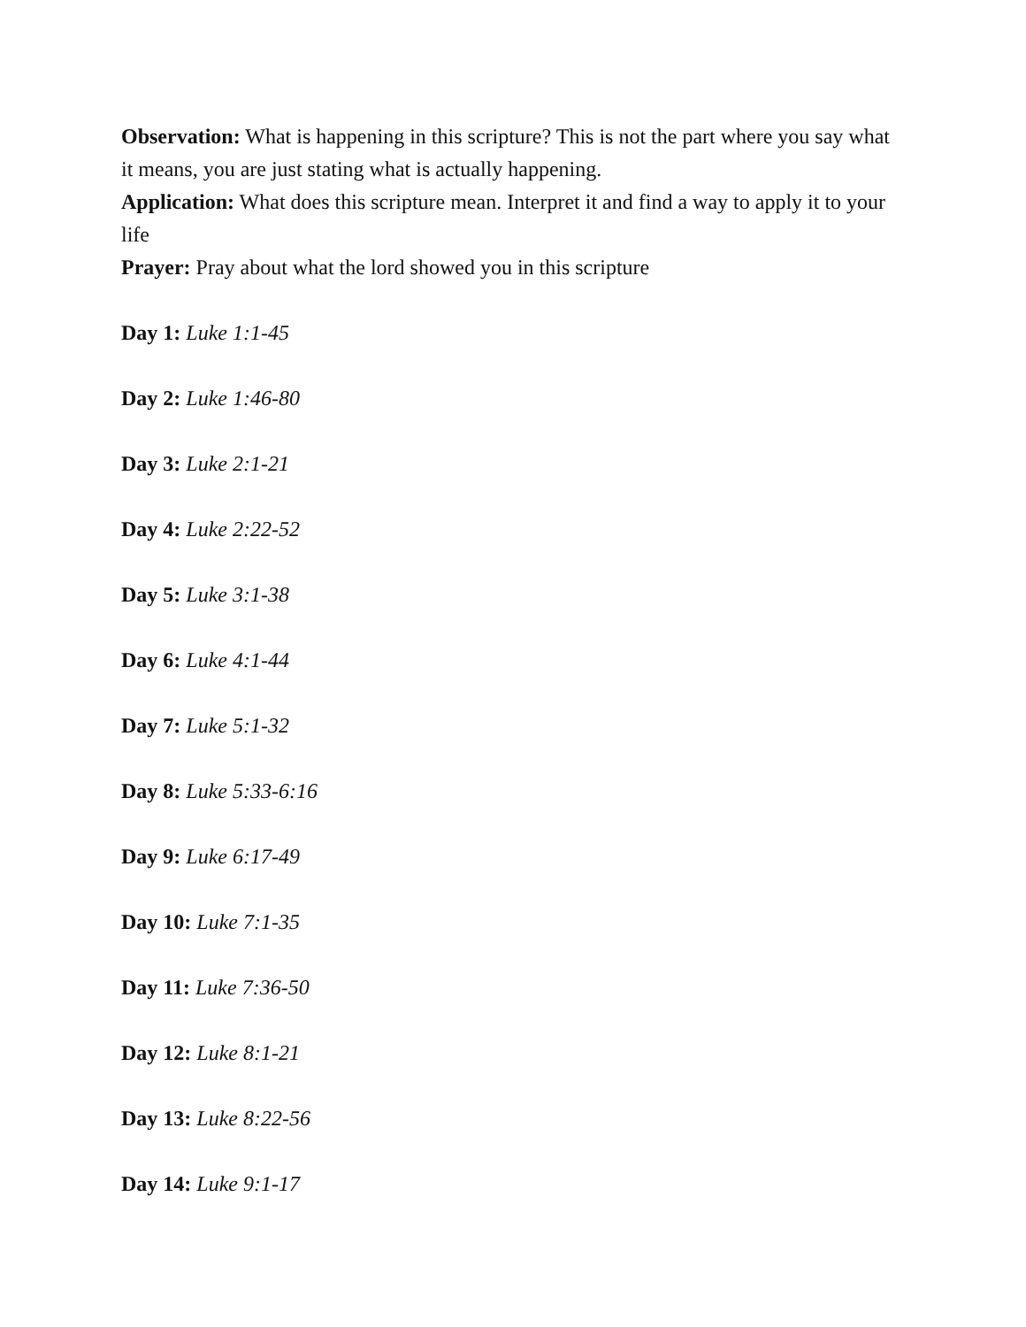Observation: What is happening in this scripture? This is not the part where you say what it means, you are just stating what is actually happening.
Application: What does this scripture mean. Interpret it and find a way to apply it to your life
Prayer: Pray about what the lord showed you in this scripture
Day 1: Luke 1:1-45
Day 2: Luke 1:46-80
Day 3: Luke 2:1-21
Day 4: Luke 2:22-52
Day 5: Luke 3:1-38
Day 6: Luke 4:1-44
Day 7: Luke 5:1-32
Day 8: Luke 5:33-6:16
Day 9: Luke 6:17-49
Day 10: Luke 7:1-35
Day 11: Luke 7:36-50
Day 12: Luke 8:1-21
Day 13: Luke 8:22-56
Day 14: Luke 9:1-17